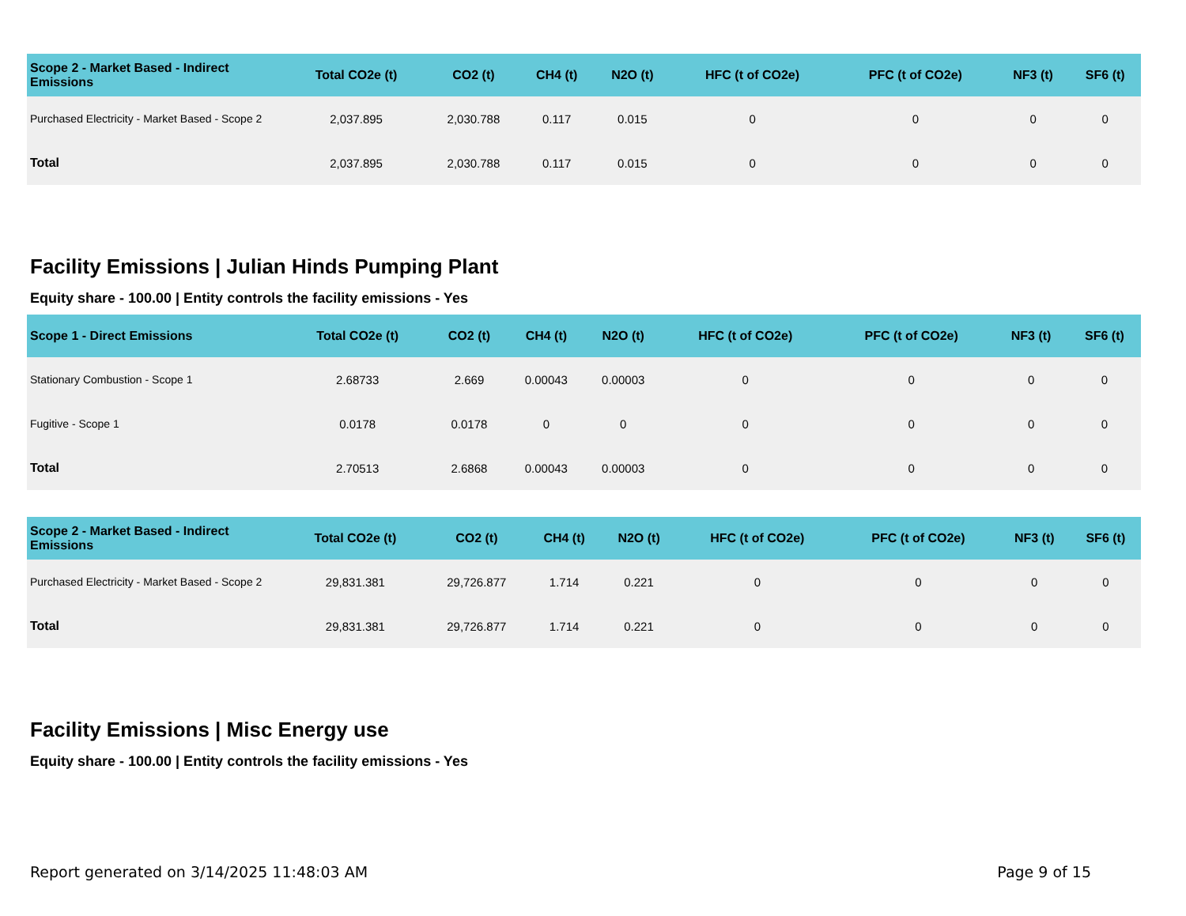| Scope 2 - Market Based - Indirect Emissions | Total CO2e (t) | CO2 (t) | CH4 (t) | N2O (t) | HFC (t of CO2e) | PFC (t of CO2e) | NF3 (t) | SF6 (t) |
| --- | --- | --- | --- | --- | --- | --- | --- | --- |
| Purchased Electricity - Market Based - Scope 2 | 2,037.895 | 2,030.788 | 0.117 | 0.015 | 0 | 0 | 0 | 0 |
| Total | 2,037.895 | 2,030.788 | 0.117 | 0.015 | 0 | 0 | 0 | 0 |
Facility Emissions | Julian Hinds Pumping Plant
Equity share - 100.00 | Entity controls the facility emissions - Yes
| Scope 1 - Direct Emissions | Total CO2e (t) | CO2 (t) | CH4 (t) | N2O (t) | HFC (t of CO2e) | PFC (t of CO2e) | NF3 (t) | SF6 (t) |
| --- | --- | --- | --- | --- | --- | --- | --- | --- |
| Stationary Combustion - Scope 1 | 2.68733 | 2.669 | 0.00043 | 0.00003 | 0 | 0 | 0 | 0 |
| Fugitive - Scope 1 | 0.0178 | 0.0178 | 0 | 0 | 0 | 0 | 0 | 0 |
| Total | 2.70513 | 2.6868 | 0.00043 | 0.00003 | 0 | 0 | 0 | 0 |
| Scope 2 - Market Based - Indirect Emissions | Total CO2e (t) | CO2 (t) | CH4 (t) | N2O (t) | HFC (t of CO2e) | PFC (t of CO2e) | NF3 (t) | SF6 (t) |
| --- | --- | --- | --- | --- | --- | --- | --- | --- |
| Purchased Electricity - Market Based - Scope 2 | 29,831.381 | 29,726.877 | 1.714 | 0.221 | 0 | 0 | 0 | 0 |
| Total | 29,831.381 | 29,726.877 | 1.714 | 0.221 | 0 | 0 | 0 | 0 |
Facility Emissions | Misc Energy use
Equity share - 100.00 | Entity controls the facility emissions - Yes
Report generated on 3/14/2025 11:48:03 AM Page 9 of 15